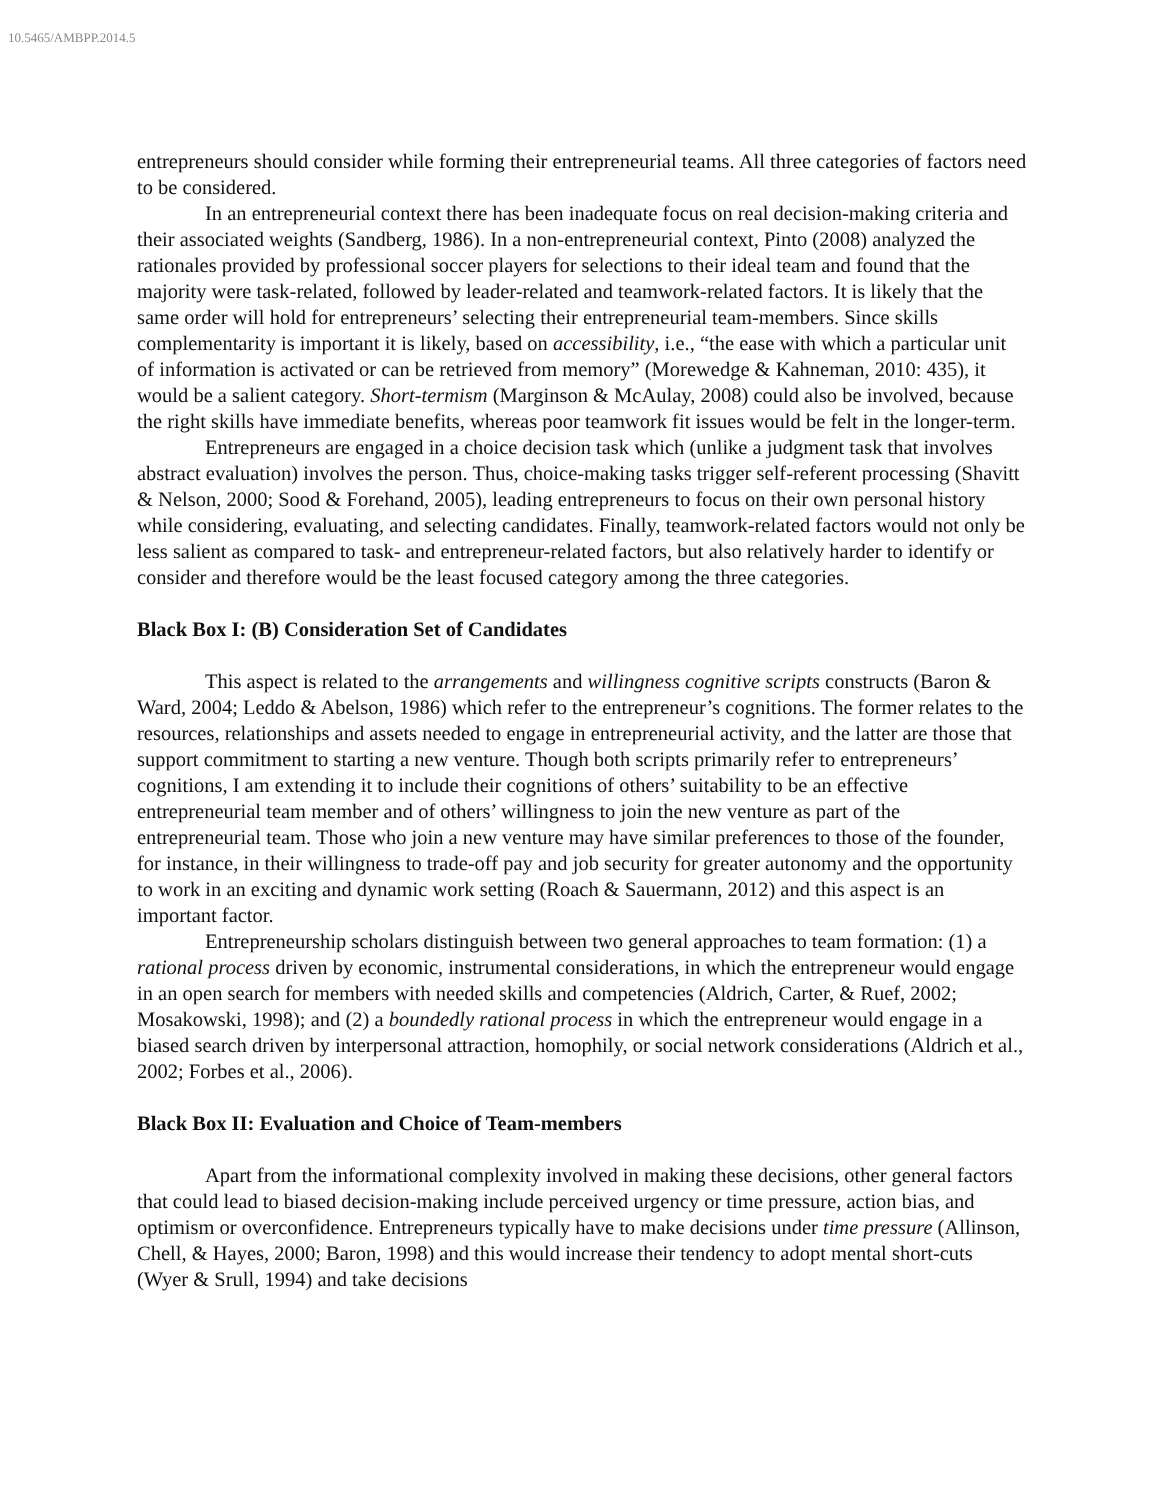10.5465/AMBPP.2014.5
entrepreneurs should consider while forming their entrepreneurial teams. All three categories of factors need to be considered.
In an entrepreneurial context there has been inadequate focus on real decision-making criteria and their associated weights (Sandberg, 1986). In a non-entrepreneurial context, Pinto (2008) analyzed the rationales provided by professional soccer players for selections to their ideal team and found that the majority were task-related, followed by leader-related and teamwork-related factors. It is likely that the same order will hold for entrepreneurs’ selecting their entrepreneurial team-members. Since skills complementarity is important it is likely, based on accessibility, i.e., “the ease with which a particular unit of information is activated or can be retrieved from memory” (Morewedge & Kahneman, 2010: 435), it would be a salient category. Short-termism (Marginson & McAulay, 2008) could also be involved, because the right skills have immediate benefits, whereas poor teamwork fit issues would be felt in the longer-term.
Entrepreneurs are engaged in a choice decision task which (unlike a judgment task that involves abstract evaluation) involves the person. Thus, choice-making tasks trigger self-referent processing (Shavitt & Nelson, 2000; Sood & Forehand, 2005), leading entrepreneurs to focus on their own personal history while considering, evaluating, and selecting candidates. Finally, teamwork-related factors would not only be less salient as compared to task- and entrepreneur-related factors, but also relatively harder to identify or consider and therefore would be the least focused category among the three categories.
Black Box I: (B) Consideration Set of Candidates
This aspect is related to the arrangements and willingness cognitive scripts constructs (Baron & Ward, 2004; Leddo & Abelson, 1986) which refer to the entrepreneur’s cognitions. The former relates to the resources, relationships and assets needed to engage in entrepreneurial activity, and the latter are those that support commitment to starting a new venture. Though both scripts primarily refer to entrepreneurs’ cognitions, I am extending it to include their cognitions of others’ suitability to be an effective entrepreneurial team member and of others’ willingness to join the new venture as part of the entrepreneurial team. Those who join a new venture may have similar preferences to those of the founder, for instance, in their willingness to trade-off pay and job security for greater autonomy and the opportunity to work in an exciting and dynamic work setting (Roach & Sauermann, 2012) and this aspect is an important factor.
Entrepreneurship scholars distinguish between two general approaches to team formation: (1) a rational process driven by economic, instrumental considerations, in which the entrepreneur would engage in an open search for members with needed skills and competencies (Aldrich, Carter, & Ruef, 2002; Mosakowski, 1998); and (2) a boundedly rational process in which the entrepreneur would engage in a biased search driven by interpersonal attraction, homophily, or social network considerations (Aldrich et al., 2002; Forbes et al., 2006).
Black Box II: Evaluation and Choice of Team-members
Apart from the informational complexity involved in making these decisions, other general factors that could lead to biased decision-making include perceived urgency or time pressure, action bias, and optimism or overconfidence. Entrepreneurs typically have to make decisions under time pressure (Allinson, Chell, & Hayes, 2000; Baron, 1998) and this would increase their tendency to adopt mental short-cuts (Wyer & Srull, 1994) and take decisions